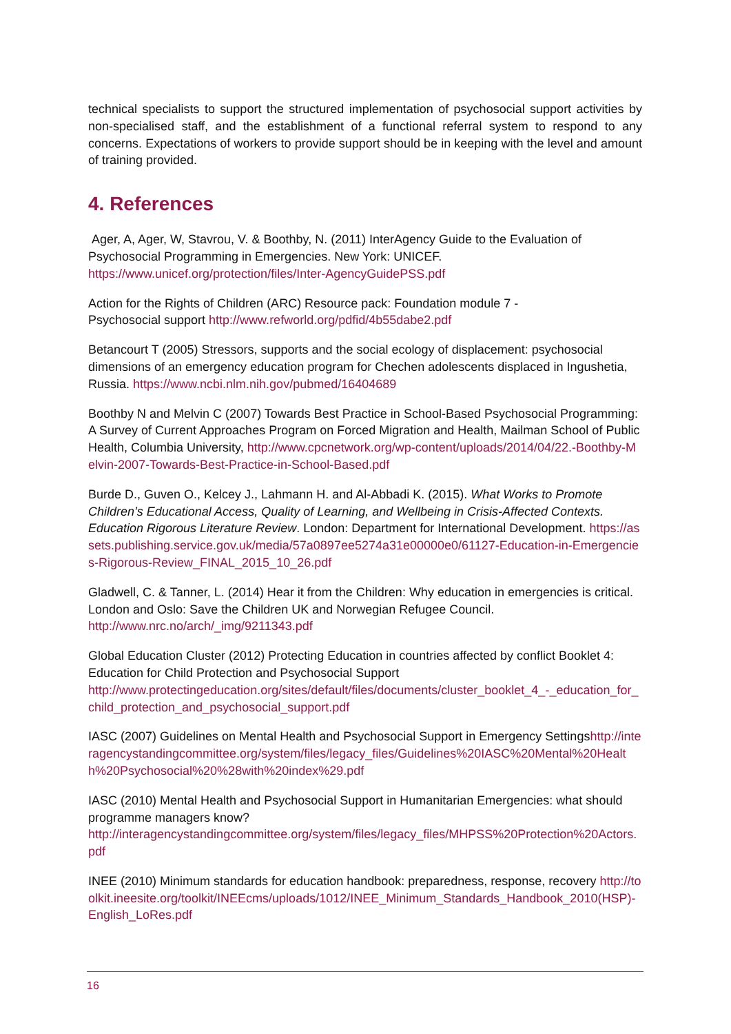technical specialists to support the structured implementation of psychosocial support activities by non-specialised staff, and the establishment of a functional referral system to respond to any concerns. Expectations of workers to provide support should be in keeping with the level and amount of training provided.
4. References
Ager, A, Ager, W, Stavrou, V. & Boothby, N. (2011) InterAgency Guide to the Evaluation of Psychosocial Programming in Emergencies. New York: UNICEF.
https://www.unicef.org/protection/files/Inter-AgencyGuidePSS.pdf
Action for the Rights of Children (ARC) Resource pack: Foundation module 7 -
Psychosocial support http://www.refworld.org/pdfid/4b55dabe2.pdf
Betancourt T (2005) Stressors, supports and the social ecology of displacement: psychosocial dimensions of an emergency education program for Chechen adolescents displaced in Ingushetia, Russia. https://www.ncbi.nlm.nih.gov/pubmed/16404689
Boothby N and Melvin C (2007) Towards Best Practice in School-Based Psychosocial Programming: A Survey of Current Approaches Program on Forced Migration and Health, Mailman School of Public Health, Columbia University, http://www.cpcnetwork.org/wp-content/uploads/2014/04/22.-Boothby-Melvin-2007-Towards-Best-Practice-in-School-Based.pdf
Burde D., Guven O., Kelcey J., Lahmann H. and Al-Abbadi K. (2015). What Works to Promote Children’s Educational Access, Quality of Learning, and Wellbeing in Crisis-Affected Contexts. Education Rigorous Literature Review. London: Department for International Development. https://assets.publishing.service.gov.uk/media/57a0897ee5274a31e00000e0/61127-Education-in-Emergencies-Rigorous-Review_FINAL_2015_10_26.pdf
Gladwell, C. & Tanner, L. (2014) Hear it from the Children: Why education in emergencies is critical. London and Oslo: Save the Children UK and Norwegian Refugee Council.
http://www.nrc.no/arch/_img/9211343.pdf
Global Education Cluster (2012) Protecting Education in countries affected by conflict Booklet 4: Education for Child Protection and Psychosocial Support
http://www.protectingeducation.org/sites/default/files/documents/cluster_booklet_4_-_education_for_child_protection_and_psychosocial_support.pdf
IASC (2007) Guidelines on Mental Health and Psychosocial Support in Emergency Settingshttp://interagencystandingcommittee.org/system/files/legacy_files/Guidelines%20IASC%20Mental%20Health%20Psychosocial%20%28with%20index%29.pdf
IASC (2010) Mental Health and Psychosocial Support in Humanitarian Emergencies: what should programme managers know?
http://interagencystandingcommittee.org/system/files/legacy_files/MHPSS%20Protection%20Actors.pdf
INEE (2010) Minimum standards for education handbook: preparedness, response, recovery http://toolkit.ineesite.org/toolkit/INEEcms/uploads/1012/INEE_Minimum_Standards_Handbook_2010(HSP)-English_LoRes.pdf
16